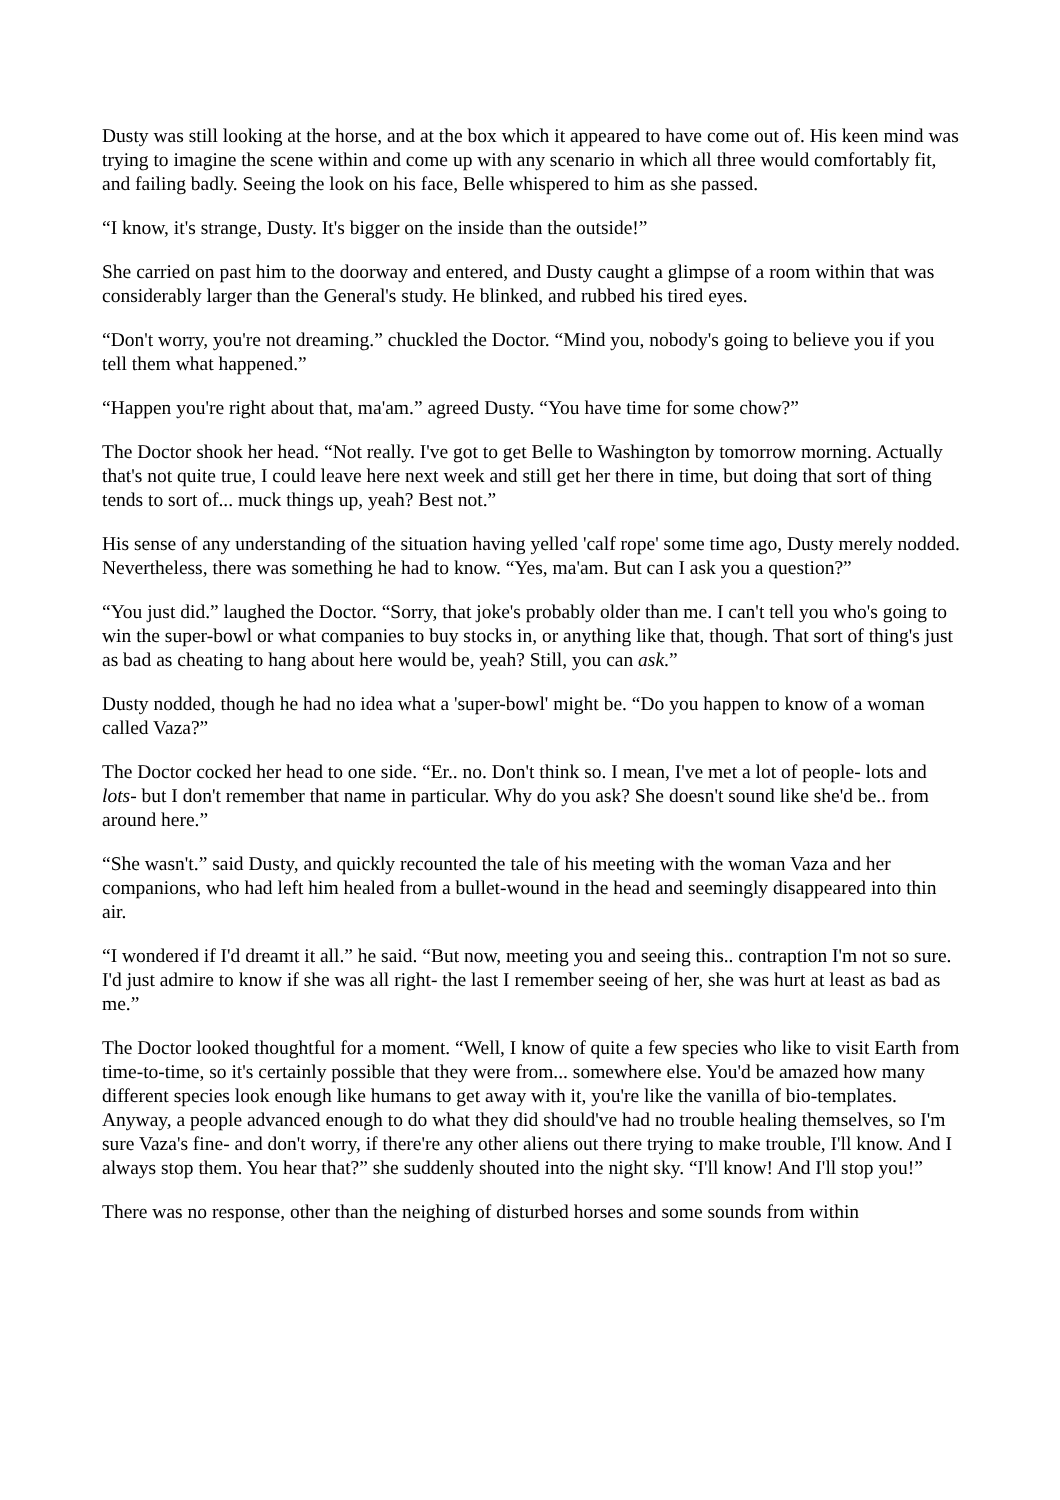Dusty was still looking at the horse, and at the box which it appeared to have come out of. His keen mind was trying to imagine the scene within and come up with any scenario in which all three would comfortably fit, and failing badly. Seeing the look on his face, Belle whispered to him as she passed.
“I know, it's strange, Dusty. It's bigger on the inside than the outside!”
She carried on past him to the doorway and entered, and Dusty caught a glimpse of a room within that was considerably larger than the General's study. He blinked, and rubbed his tired eyes.
“Don't worry, you're not dreaming.” chuckled the Doctor. “Mind you, nobody's going to believe you if you tell them what happened.”
“Happen you're right about that, ma'am.” agreed Dusty. “You have time for some chow?”
The Doctor shook her head. “Not really. I've got to get Belle to Washington by tomorrow morning. Actually that's not quite true, I could leave here next week and still get her there in time, but doing that sort of thing tends to sort of... muck things up, yeah? Best not.”
His sense of any understanding of the situation having yelled 'calf rope' some time ago, Dusty merely nodded. Nevertheless, there was something he had to know. “Yes, ma'am. But can I ask you a question?”
“You just did.” laughed the Doctor. “Sorry, that joke's probably older than me. I can't tell you who's going to win the super-bowl or what companies to buy stocks in, or anything like that, though. That sort of thing's just as bad as cheating to hang about here would be, yeah? Still, you can ask.”
Dusty nodded, though he had no idea what a 'super-bowl' might be. “Do you happen to know of a woman called Vaza?”
The Doctor cocked her head to one side. “Er.. no. Don't think so. I mean, I've met a lot of people- lots and lots- but I don't remember that name in particular. Why do you ask? She doesn't sound like she'd be.. from around here.”
“She wasn't.” said Dusty, and quickly recounted the tale of his meeting with the woman Vaza and her companions, who had left him healed from a bullet-wound in the head and seemingly disappeared into thin air.
“I wondered if I'd dreamt it all.” he said. “But now, meeting you and seeing this.. contraption I'm not so sure. I'd just admire to know if she was all right- the last I remember seeing of her, she was hurt at least as bad as me.”
The Doctor looked thoughtful for a moment. “Well, I know of quite a few species who like to visit Earth from time-to-time, so it's certainly possible that they were from... somewhere else. You'd be amazed how many different species look enough like humans to get away with it, you're like the vanilla of bio-templates. Anyway, a people advanced enough to do what they did should've had no trouble healing themselves, so I'm sure Vaza's fine- and don't worry, if there're any other aliens out there trying to make trouble, I'll know. And I always stop them. You hear that?” she suddenly shouted into the night sky. “I'll know! And I'll stop you!”
There was no response, other than the neighing of disturbed horses and some sounds from within